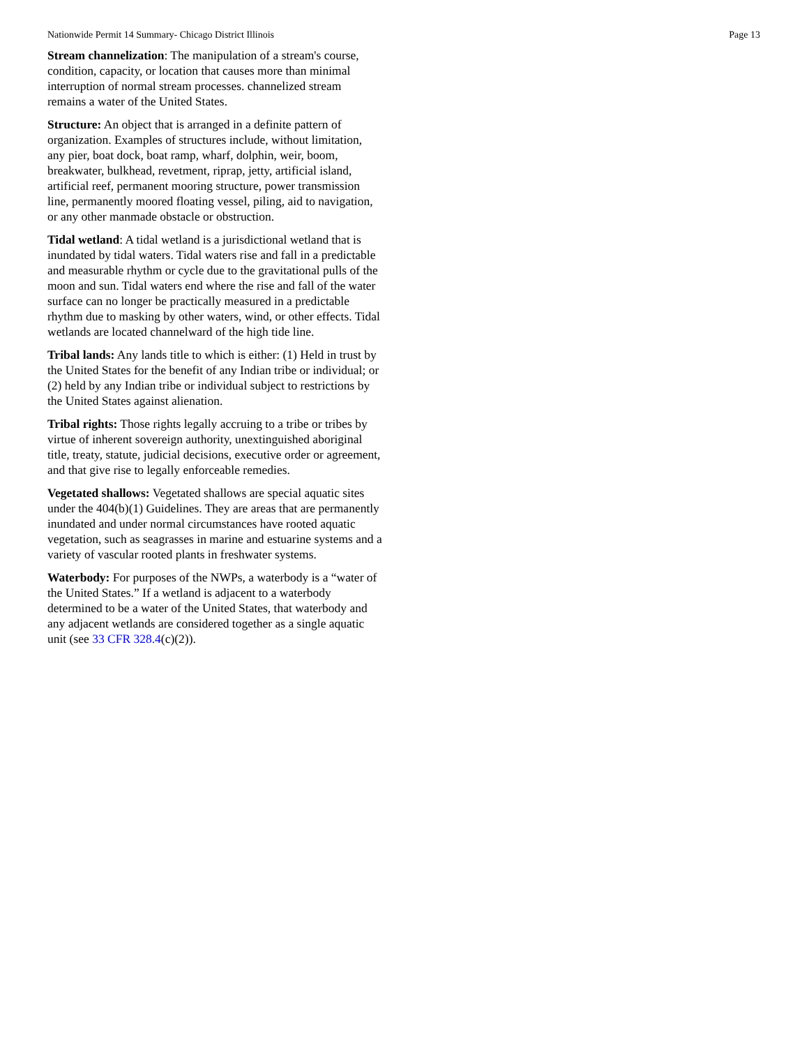Nationwide Permit 14 Summary- Chicago District Illinois Page 13
Stream channelization: The manipulation of a stream's course, condition, capacity, or location that causes more than minimal interruption of normal stream processes. channelized stream remains a water of the United States.
Structure: An object that is arranged in a definite pattern of organization. Examples of structures include, without limitation, any pier, boat dock, boat ramp, wharf, dolphin, weir, boom, breakwater, bulkhead, revetment, riprap, jetty, artificial island, artificial reef, permanent mooring structure, power transmission line, permanently moored floating vessel, piling, aid to navigation, or any other manmade obstacle or obstruction.
Tidal wetland: A tidal wetland is a jurisdictional wetland that is inundated by tidal waters. Tidal waters rise and fall in a predictable and measurable rhythm or cycle due to the gravitational pulls of the moon and sun. Tidal waters end where the rise and fall of the water surface can no longer be practically measured in a predictable rhythm due to masking by other waters, wind, or other effects. Tidal wetlands are located channelward of the high tide line.
Tribal lands: Any lands title to which is either: (1) Held in trust by the United States for the benefit of any Indian tribe or individual; or (2) held by any Indian tribe or individual subject to restrictions by the United States against alienation.
Tribal rights: Those rights legally accruing to a tribe or tribes by virtue of inherent sovereign authority, unextinguished aboriginal title, treaty, statute, judicial decisions, executive order or agreement, and that give rise to legally enforceable remedies.
Vegetated shallows: Vegetated shallows are special aquatic sites under the 404(b)(1) Guidelines. They are areas that are permanently inundated and under normal circumstances have rooted aquatic vegetation, such as seagrasses in marine and estuarine systems and a variety of vascular rooted plants in freshwater systems.
Waterbody: For purposes of the NWPs, a waterbody is a “water of the United States.” If a wetland is adjacent to a waterbody determined to be a water of the United States, that waterbody and any adjacent wetlands are considered together as a single aquatic unit (see 33 CFR 328.4(c)(2)).